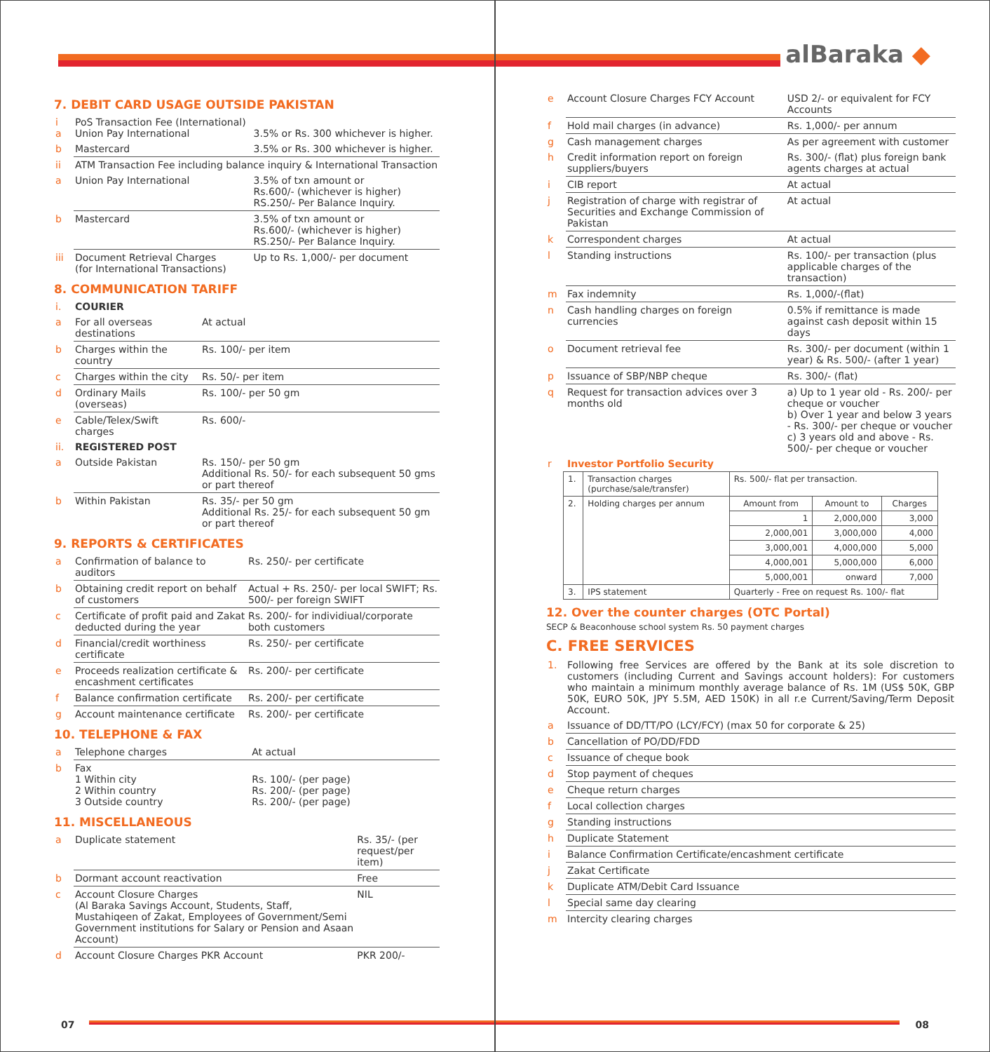7. DEBIT CARD USAGE OUTSIDE PAKISTAN
| i a | PoS Transaction Fee (International) Union Pay International | 3.5% or Rs. 300 whichever is higher. |
| b | Mastercard | 3.5% or Rs. 300 whichever is higher. |
| ii | ATM Transaction Fee including balance inquiry & International Transaction | |
| a | Union Pay International | 3.5% of txn amount or Rs.600/- (whichever is higher) RS.250/- Per Balance Inquiry. |
| b | Mastercard | 3.5% of txn amount or Rs.600/- (whichever is higher) RS.250/- Per Balance Inquiry. |
| iii | Document Retrieval Charges (for International Transactions) | Up to Rs. 1,000/- per document |
8. COMMUNICATION TARIFF
| i. | COURIER | |
| a | For all overseas destinations | At actual |
| b | Charges within the country | Rs. 100/- per item |
| c | Charges within the city | Rs. 50/- per item |
| d | Ordinary Mails (overseas) | Rs. 100/- per 50 gm |
| e | Cable/Telex/Swift charges | Rs. 600/- |
| ii. | REGISTERED POST | |
| a | Outside Pakistan | Rs. 150/- per 50 gm Additional Rs. 50/- for each subsequent 50 gms or part thereof |
| b | Within Pakistan | Rs. 35/- per 50 gm Additional Rs. 25/- for each subsequent 50 gm or part thereof |
9. REPORTS & CERTIFICATES
| a | Confirmation of balance to auditors | Rs. 250/- per certificate |
| b | Obtaining credit report on behalf of customers | Actual + Rs. 250/- per local SWIFT; Rs. 500/- per foreign SWIFT |
| c | Certificate of profit paid and Zakat deducted during the year | Rs. 200/- for individiual/corporate both customers |
| d | Financial/credit worthiness certificate | Rs. 250/- per certificate |
| e | Proceeds realization certificate & encashment certificates | Rs. 200/- per certificate |
| f | Balance confirmation certificate | Rs. 200/- per certificate |
| g | Account maintenance certificate | Rs. 200/- per certificate |
10. TELEPHONE & FAX
| a | Telephone charges | At actual |
| b | Fax 1 Within city 2 Within country 3 Outside country | Rs. 100/- (per page) Rs. 200/- (per page) Rs. 200/- (per page) |
11. MISCELLANEOUS
| a | Duplicate statement | Rs. 35/- (per request/per item) |
| b | Dormant account reactivation | Free |
| c | Account Closure Charges (Al Baraka Savings Account, Students, Staff, Mustahiqeen of Zakat, Employees of Government/Semi Government institutions for Salary or Pension and Asaan Account) | NIL |
| d | Account Closure Charges PKR Account | PKR 200/- |
07
alBaraka ◆
| e | Account Closure Charges FCY Account | USD 2/- or equivalent for FCY Accounts |
| f | Hold mail charges (in advance) | Rs. 1,000/- per annum |
| g | Cash management charges | As per agreement with customer |
| h | Credit information report on foreign suppliers/buyers | Rs. 300/- (flat) plus foreign bank agents charges at actual |
| i | CIB report | At actual |
| j | Registration of charge with registrar of Securities and Exchange Commission of Pakistan | At actual |
| k | Correspondent charges | At actual |
| l | Standing instructions | Rs. 100/- per transaction (plus applicable charges of the transaction) |
| m | Fax indemnity | Rs. 1,000/-(flat) |
| n | Cash handling charges on foreign currencies | 0.5% if remittance is made against cash deposit within 15 days |
| o | Document retrieval fee | Rs. 300/- per document (within 1 year) & Rs. 500/- (after 1 year) |
| p | Issuance of SBP/NBP cheque | Rs. 300/- (flat) |
| q | Request for transaction advices over 3 months old | a) Up to 1 year old - Rs. 200/- per cheque or voucher b) Over 1 year and below 3 years - Rs. 300/- per cheque or voucher c) 3 years old and above - Rs. 500/- per cheque or voucher |
| r | Investor Portfolio Security | |
| 1. | Transaction charges (purchase/sale/transfer) | Rs. 500/- flat per transaction. | | |
| 2. | Holding charges per annum | Amount from | Amount to | Charges |
| | | 1 | 2,000,000 | 3,000 |
| | | 2,000,001 | 3,000,000 | 4,000 |
| | | 3,000,001 | 4,000,000 | 5,000 |
| | | 4,000,001 | 5,000,000 | 6,000 |
| | | 5,000,001 | onward | 7,000 |
| 3. | IPS statement | Quarterly - Free on request Rs. 100/- flat | | |
12. Over the counter charges (OTC Portal)
SECP & Beaconhouse school system Rs. 50 payment charges
C. FREE SERVICES
| 1. | Following free Services are offered by the Bank at its sole discretion to customers (including Current and Savings account holders): For customers who maintain a minimum monthly average balance of Rs. 1M (US$ 50K, GBP 50K, EURO 50K, JPY 5.5M, AED 150K) in all r.e Current/Saving/Term Deposit Account. |
| a | Issuance of DD/TT/PO (LCY/FCY) (max 50 for corporate & 25) |
| b | Cancellation of PO/DD/FDD |
| c | Issuance of cheque book |
| d | Stop payment of cheques |
| e | Cheque return charges |
| f | Local collection charges |
| g | Standing instructions |
| h | Duplicate Statement |
| i | Balance Confirmation Certificate/encashment certificate |
| j | Zakat Certificate |
| k | Duplicate ATM/Debit Card Issuance |
| l | Special same day clearing |
| m | Intercity clearing charges |
08